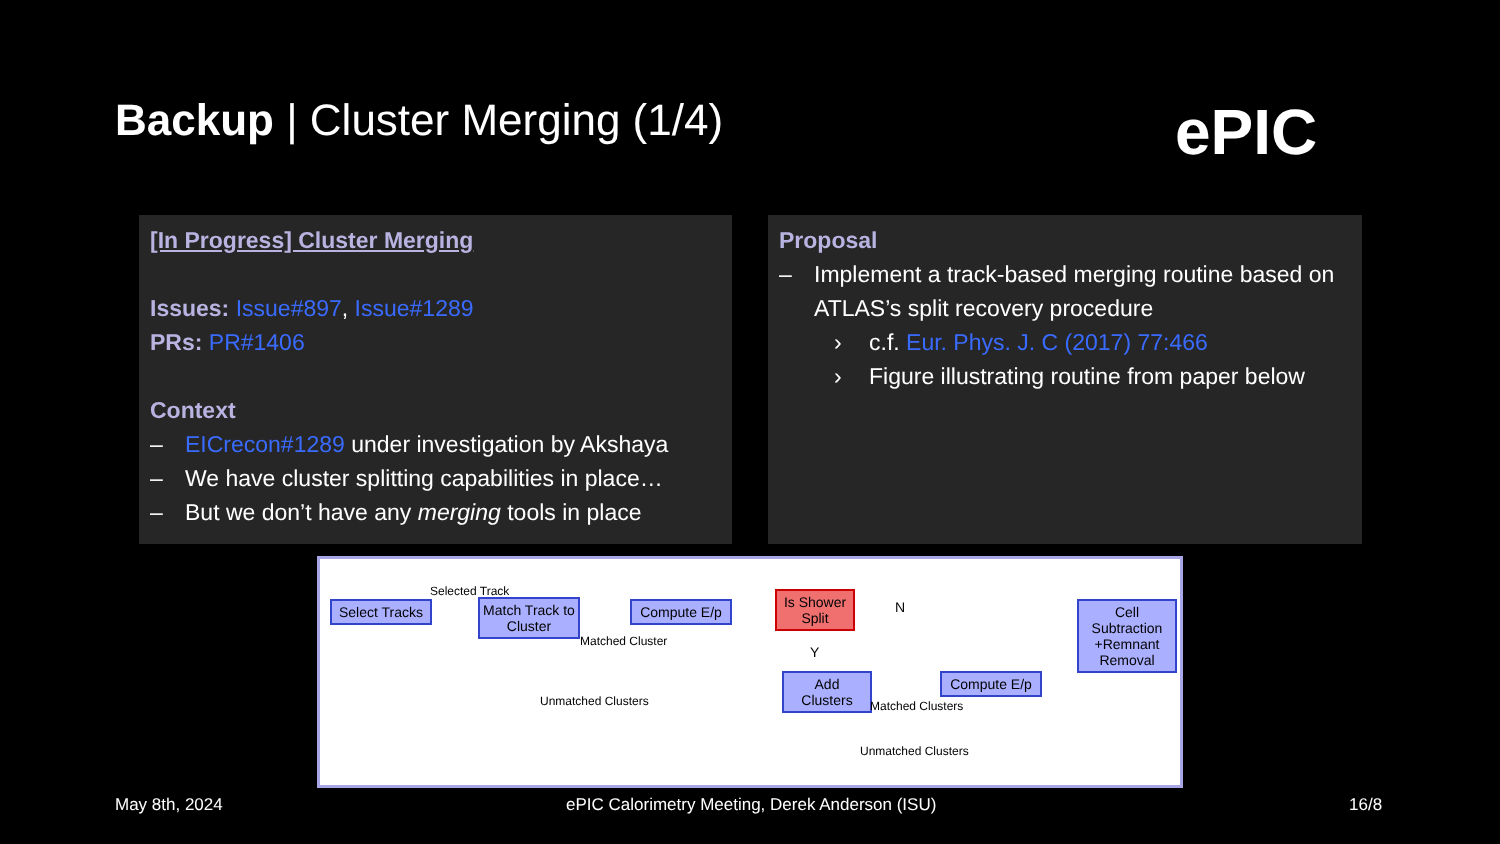Backup | Cluster Merging (1/4) ePIC
[In Progress] Cluster Merging
Issues: Issue#897, Issue#1289
PRs: PR#1406
Context
– EICrecon#1289 under investigation by Akshaya
– We have cluster splitting capabilities in place…
– But we don’t have any merging tools in place
Proposal
– Implement a track-based merging routine based on ATLAS’s split recovery procedure
› c.f. Eur. Phys. J. C (2017) 77:466
› Figure illustrating routine from paper below
Select Tracks
Selected Track
Match Track to Cluster
Matched Cluster
Compute E/p
Is Shower Split
N
Y
Cell Subtraction +Remnant Removal
Unmatched Clusters
Add Clusters
Matched Clusters
Compute E/p
Unmatched Clusters
May 8th, 2024
ePIC Calorimetry Meeting, Derek Anderson (ISU)
16/8